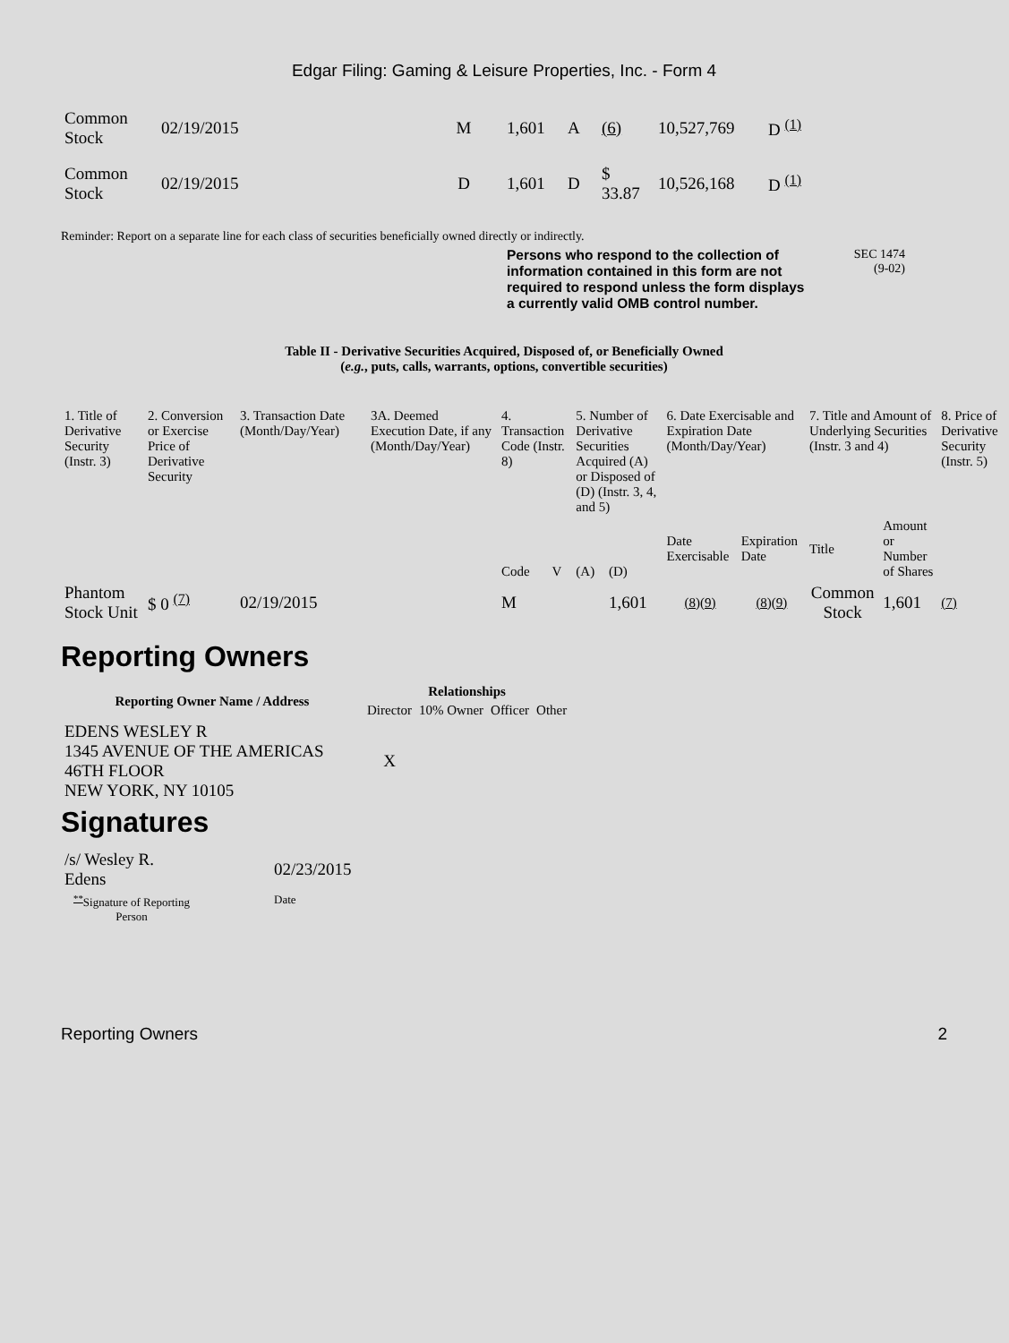Edgar Filing: Gaming & Leisure Properties, Inc. - Form 4
| Common Stock | 02/19/2015 | M | 1,601 | A | (6) | 10,527,769 | D <sup>(1)</sup> |
| Common Stock | 02/19/2015 | D | 1,601 | D | $ 33.87 | 10,526,168 | D <sup>(1)</sup> |
Reminder: Report on a separate line for each class of securities beneficially owned directly or indirectly.
Persons who respond to the collection of information contained in this form are not required to respond unless the form displays a currently valid OMB control number.
SEC 1474
(9-02)
Table II - Derivative Securities Acquired, Disposed of, or Beneficially Owned
(e.g., puts, calls, warrants, options, convertible securities)
| 1. Title of Derivative Security (Instr. 3) | 2. Conversion or Exercise Price of Derivative Security | 3. Transaction Date (Month/Day/Year) | 3A. Deemed Execution Date, if any (Month/Day/Year) | 4. Transaction Code (Instr. 8) | | 5. Number of Derivative Securities Acquired (A) or Disposed of (D) (Instr. 3, 4, and 5) | | 6. Date Exercisable and Expiration Date (Month/Day/Year) | | 7. Title and Amount of Underlying Securities (Instr. 3 and 4) | | 8. Price of Derivative Security (Instr. 5) |
| | | | | Code | V | (A) | (D) | Date Exercisable | Expiration Date | Title | Amount or Number of Shares | |
| Phantom Stock Unit | $ 0 <sup>(7)</sup> | 02/19/2015 | | M | | | 1,601 | (8)(9) | (8)(9) | Common Stock | 1,601 | (7) |
Reporting Owners
| Reporting Owner Name / Address | Relationships | | | |
| --- | --- | --- | --- | --- |
| | Director | 10% Owner | Officer | Other |
| EDENS WESLEY R 1345 AVENUE OF THE AMERICAS 46TH FLOOR NEW YORK, NY 10105 | X | | | |
Signatures
| /s/ Wesley R. Edens | 02/23/2015 |
| <sup>**</sup> Signature of Reporting Person | Date |
Reporting Owners 2